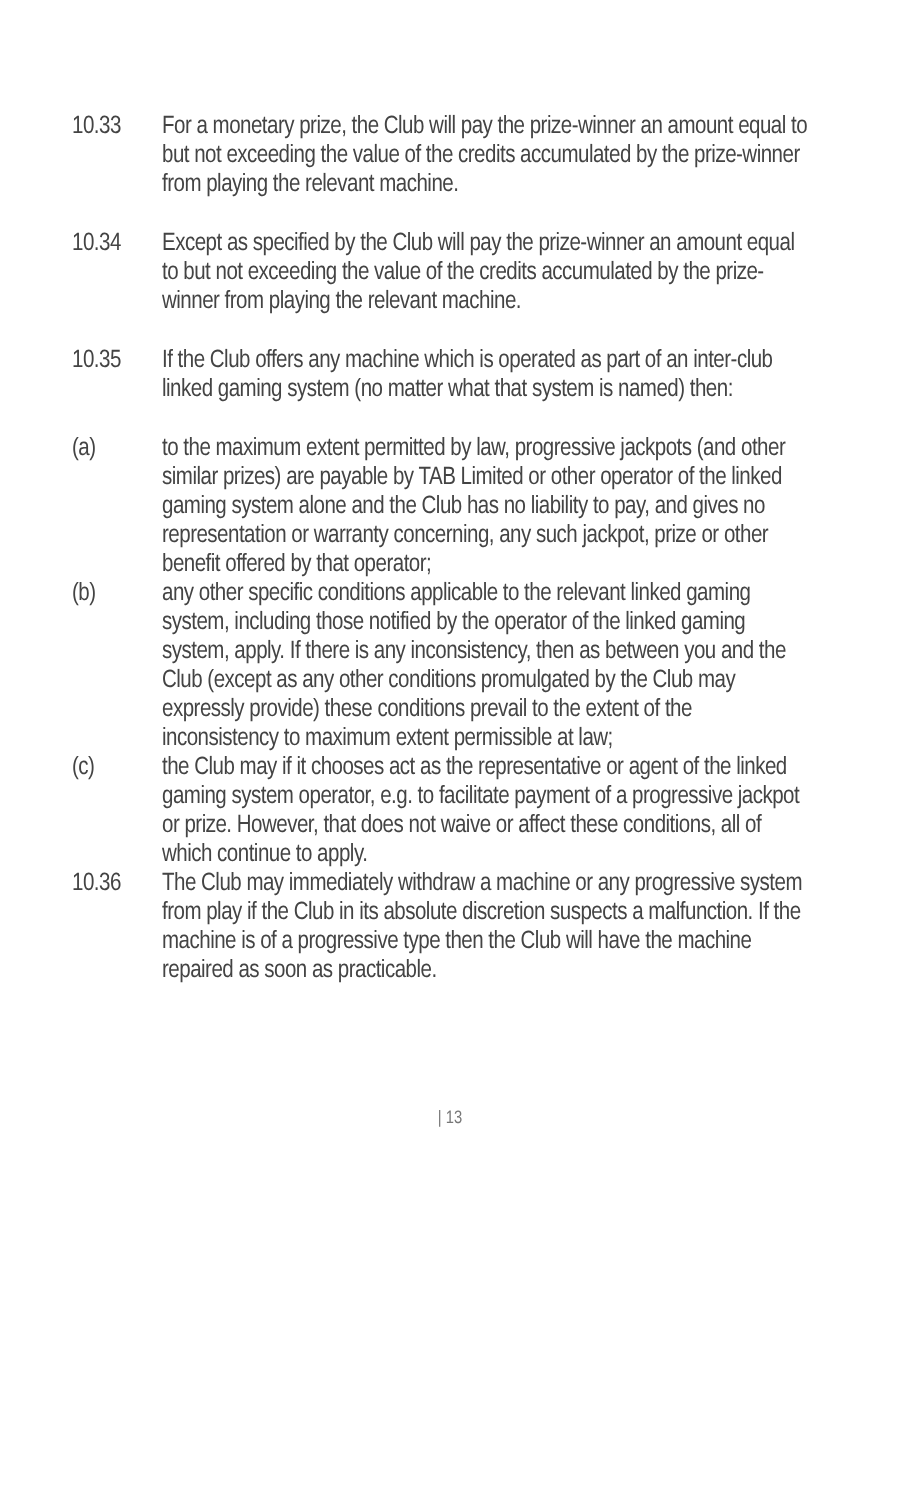10.33 For a monetary prize, the Club will pay the prize-winner an amount equal to but not exceeding the value of the credits accumulated by the prize-winner from playing the relevant machine.
10.34 Except as specified by the Club will pay the prize-winner an amount equal to but not exceeding the value of the credits accumulated by the prize-winner from playing the relevant machine.
10.35 If the Club offers any machine which is operated as part of an inter-club linked gaming system (no matter what that system is named) then:
(a) to the maximum extent permitted by law, progressive jackpots (and other similar prizes) are payable by TAB Limited or other operator of the linked gaming system alone and the Club has no liability to pay, and gives no representation or warranty concerning, any such jackpot, prize or other benefit offered by that operator;
(b) any other specific conditions applicable to the relevant linked gaming system, including those notified by the operator of the linked gaming system, apply. If there is any inconsistency, then as between you and the Club (except as any other conditions promulgated by the Club may expressly provide) these conditions prevail to the extent of the inconsistency to maximum extent permissible at law;
(c) the Club may if it chooses act as the representative or agent of the linked gaming system operator, e.g. to facilitate payment of a progressive jackpot or prize. However, that does not waive or affect these conditions, all of which continue to apply.
10.36 The Club may immediately withdraw a machine or any progressive system from play if the Club in its absolute discretion suspects a malfunction. If the machine is of a progressive type then the Club will have the machine repaired as soon as practicable.
| 13